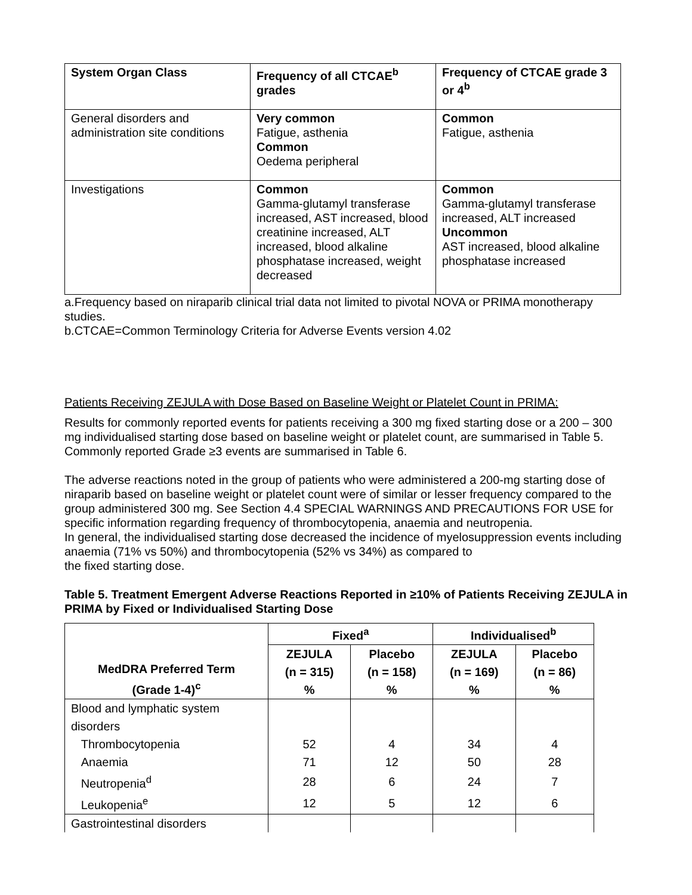| System Organ Class | Frequency of all CTCAE<sup>b</sup> grades | Frequency of CTCAE grade 3 or 4<sup>b</sup> |
| General disorders and administration site conditions | Very common Fatigue, asthenia Common Oedema peripheral | Common Fatigue, asthenia |
| Investigations | Common Gamma-glutamyl transferase increased, AST increased, blood creatinine increased, ALT increased, blood alkaline phosphatase increased, weight decreased | Common Gamma-glutamyl transferase increased, ALT increased Uncommon AST increased, blood alkaline phosphatase increased |
a.Frequency based on niraparib clinical trial data not limited to pivotal NOVA or PRIMA monotherapy studies.
b.CTCAE=Common Terminology Criteria for Adverse Events version 4.02
Patients Receiving ZEJULA with Dose Based on Baseline Weight or Platelet Count in PRIMA:
Results for commonly reported events for patients receiving a 300 mg fixed starting dose or a 200 – 300 mg individualised starting dose based on baseline weight or platelet count, are summarised in Table 5. Commonly reported Grade ≥3 events are summarised in Table 6.
The adverse reactions noted in the group of patients who were administered a 200-mg starting dose of niraparib based on baseline weight or platelet count were of similar or lesser frequency compared to the group administered 300 mg. See Section 4.4 SPECIAL WARNINGS AND PRECAUTIONS FOR USE for specific information regarding frequency of thrombocytopenia, anaemia and neutropenia.
In general, the individualised starting dose decreased the incidence of myelosuppression events including anaemia (71% vs 50%) and thrombocytopenia (52% vs 34%) as compared to
the fixed starting dose.
Table 5. Treatment Emergent Adverse Reactions Reported in ≥10% of Patients Receiving ZEJULA in PRIMA by Fixed or Individualised Starting Dose
| MedDRA Preferred Term (Grade 1-4)<sup>c</sup> | Fixed<sup>a</sup> | | Individualised<sup>b</sup> | |
| | ZEJULA (n = 315) % | Placebo (n = 158) % | ZEJULA (n = 169) % | Placebo (n = 86) % |
| Blood and lymphatic system disorders | | | | |
| Thrombocytopenia | 52 | 4 | 34 | 4 |
| Anaemia | 71 | 12 | 50 | 28 |
| Neutropenia<sup>d</sup> | 28 | 6 | 24 | 7 |
| Leukopenia<sup>e</sup> | 12 | 5 | 12 | 6 |
| Gastrointestinal disorders | | | | |